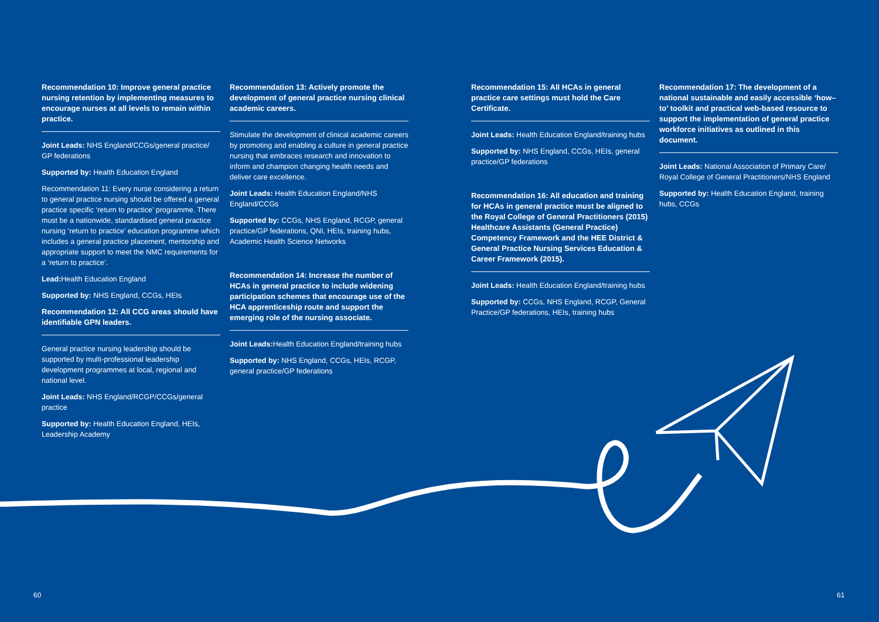Recommendation 10: Improve general practice nursing retention by implementing measures to encourage nurses at all levels to remain within practice.
Joint Leads: NHS England/CCGs/general practice/ GP federations
Supported by: Health Education England
Recommendation 11: Every nurse considering a return to general practice nursing should be offered a general practice specific ‘return to practice’ programme. There must be a nationwide, standardised general practice nursing ‘return to practice’ education programme which includes a general practice placement, mentorship and appropriate support to meet the NMC requirements for a ‘return to practice’.
Lead: Health Education England
Supported by: NHS England, CCGs, HEIs
Recommendation 12: All CCG areas should have identifiable GPN leaders.
General practice nursing leadership should be supported by multi-professional leadership development programmes at local, regional and national level.
Joint Leads: NHS England/RCGP/CCGs/general practice
Supported by: Health Education England, HEIs, Leadership Academy
Recommendation 13: Actively promote the development of general practice nursing clinical academic careers.
Stimulate the development of clinical academic careers by promoting and enabling a culture in general practice nursing that embraces research and innovation to inform and champion changing health needs and deliver care excellence.
Joint Leads: Health Education England/NHS England/CCGs
Supported by: CCGs, NHS England, RCGP, general practice/GP federations, QNI, HEIs, training hubs, Academic Health Science Networks
Recommendation 14: Increase the number of HCAs in general practice to include widening participation schemes that encourage use of the HCA apprenticeship route and support the emerging role of the nursing associate.
Joint Leads: Health Education England/training hubs
Supported by: NHS England, CCGs, HEIs, RCGP, general practice/GP federations
Recommendation 15: All HCAs in general practice care settings must hold the Care Certificate.
Joint Leads: Health Education England/training hubs
Supported by: NHS England, CCGs, HEIs, general practice/GP federations
Recommendation 16: All education and training for HCAs in general practice must be aligned to the Royal College of General Practitioners (2015) Healthcare Assistants (General Practice) Competency Framework and the HEE District & General Practice Nursing Services Education & Career Framework (2015).
Joint Leads: Health Education England/training hubs
Supported by: CCGs, NHS England, RCGP, General Practice/GP federations, HEIs, training hubs
Recommendation 17: The development of a national sustainable and easily accessible ‘how–to’ toolkit and practical web-based resource to support the implementation of general practice workforce initiatives as outlined in this document.
Joint Leads: National Association of Primary Care/ Royal College of General Practitioners/NHS England
Supported by: Health Education England, training hubs, CCGs
60 61